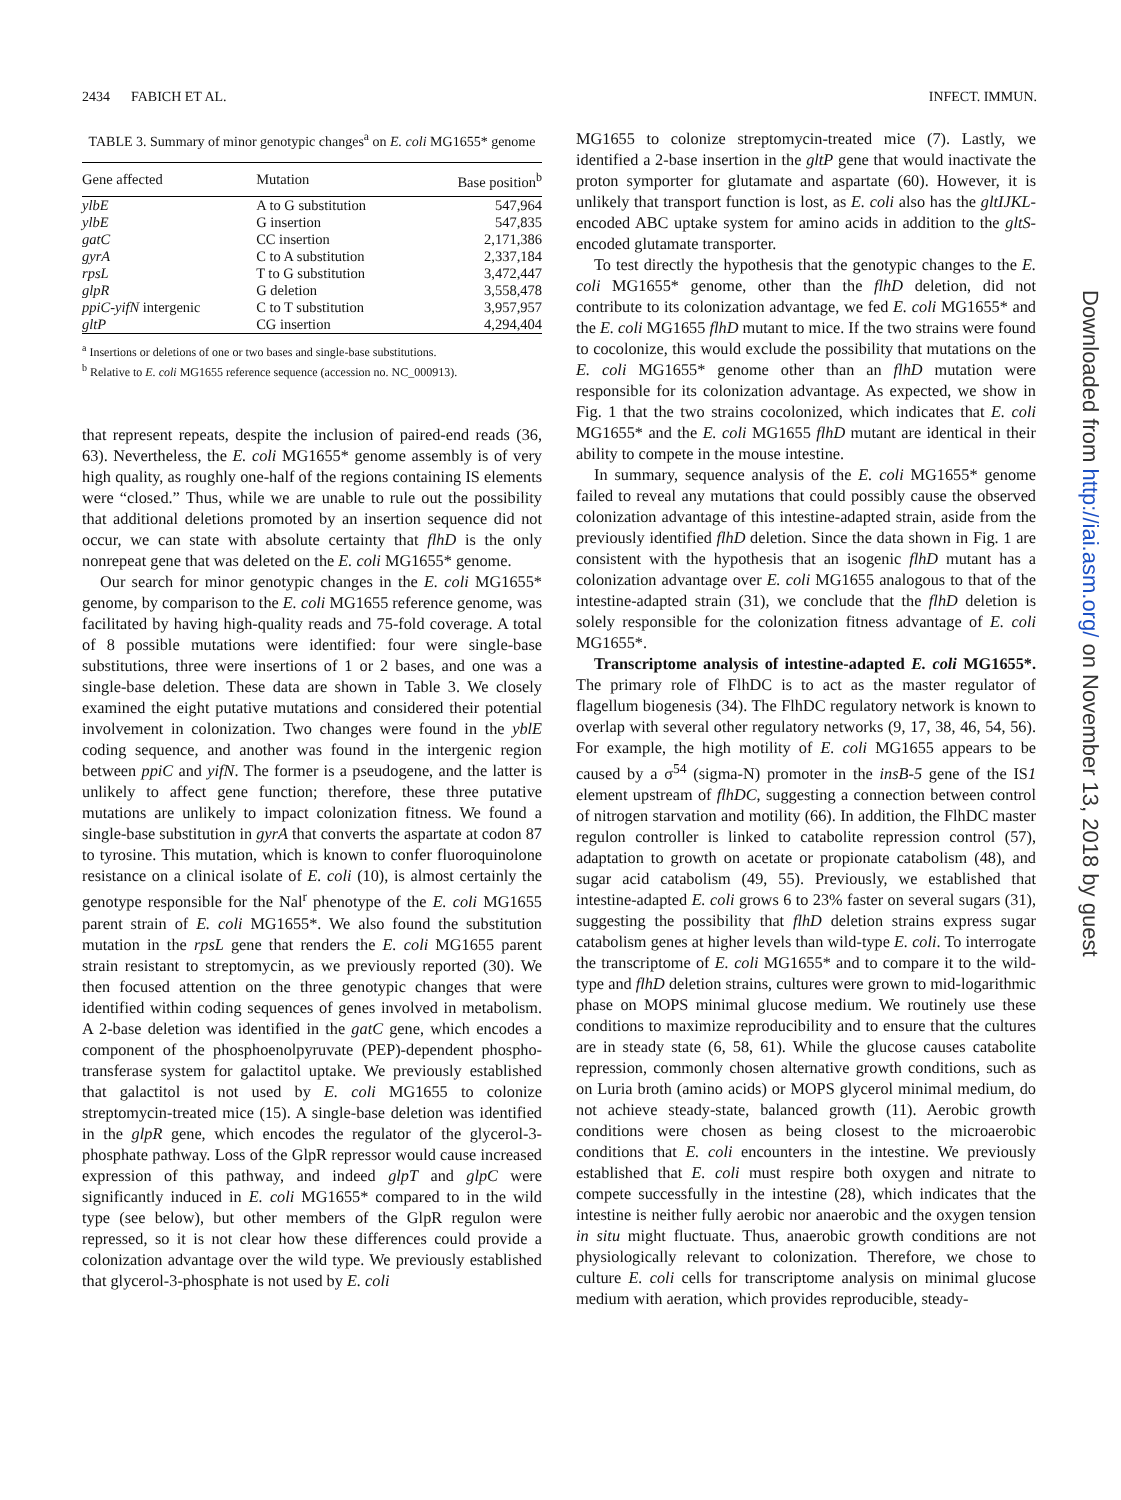2434 FABICH ET AL. INFECT. IMMUN.
TABLE 3. Summary of minor genotypic changes<sup>a</sup> on E. coli MG1655* genome
| Gene affected | Mutation | Base position<sup>b</sup> |
| --- | --- | --- |
| ylbE | A to G substitution | 547,964 |
| ylbE | G insertion | 547,835 |
| gatC | CC insertion | 2,171,386 |
| gyrA | C to A substitution | 2,337,184 |
| rpsL | T to G substitution | 3,472,447 |
| glpR | G deletion | 3,558,478 |
| ppiC-yifN intergenic | C to T substitution | 3,957,957 |
| gltP | CG insertion | 4,294,404 |
<sup>a</sup> Insertions or deletions of one or two bases and single-base substitutions.
<sup>b</sup> Relative to E. coli MG1655 reference sequence (accession no. NC_000913).
that represent repeats, despite the inclusion of paired-end reads (36, 63). Nevertheless, the E. coli MG1655* genome assembly is of very high quality, as roughly one-half of the regions containing IS elements were “closed.” Thus, while we are unable to rule out the possibility that additional deletions promoted by an insertion sequence did not occur, we can state with absolute certainty that flhD is the only nonrepeat gene that was deleted on the E. coli MG1655* genome.
Our search for minor genotypic changes in the E. coli MG1655* genome, by comparison to the E. coli MG1655 reference genome, was facilitated by having high-quality reads and 75-fold coverage. A total of 8 possible mutations were identified: four were single-base substitutions, three were insertions of 1 or 2 bases, and one was a single-base deletion. These data are shown in Table 3. We closely examined the eight putative mutations and considered their potential involvement in colonization. Two changes were found in the yblE coding sequence, and another was found in the intergenic region between ppiC and yifN. The former is a pseudogene, and the latter is unlikely to affect gene function; therefore, these three putative mutations are unlikely to impact colonization fitness. We found a single-base substitution in gyrA that converts the aspartate at codon 87 to tyrosine. This mutation, which is known to confer fluoroquinolone resistance on a clinical isolate of E. coli (10), is almost certainly the genotype responsible for the Nal<sup>r</sup> phenotype of the E. coli MG1655 parent strain of E. coli MG1655*. We also found the substitution mutation in the rpsL gene that renders the E. coli MG1655 parent strain resistant to streptomycin, as we previously reported (30). We then focused attention on the three genotypic changes that were identified within coding sequences of genes involved in metabolism. A 2-base deletion was identified in the gatC gene, which encodes a component of the phosphoenolpyruvate (PEP)-dependent phospho-transferase system for galactitol uptake. We previously established that galactitol is not used by E. coli MG1655 to colonize streptomycin-treated mice (15). A single-base deletion was identified in the glpR gene, which encodes the regulator of the glycerol-3-phosphate pathway. Loss of the GlpR repressor would cause increased expression of this pathway, and indeed glpT and glpC were significantly induced in E. coli MG1655* compared to in the wild type (see below), but other members of the GlpR regulon were repressed, so it is not clear how these differences could provide a colonization advantage over the wild type. We previously established that glycerol-3-phosphate is not used by E. coli
MG1655 to colonize streptomycin-treated mice (7). Lastly, we identified a 2-base insertion in the gltP gene that would inactivate the proton symporter for glutamate and aspartate (60). However, it is unlikely that transport function is lost, as E. coli also has the gltIJKL-encoded ABC uptake system for amino acids in addition to the gltS-encoded glutamate transporter.
To test directly the hypothesis that the genotypic changes to the E. coli MG1655* genome, other than the flhD deletion, did not contribute to its colonization advantage, we fed E. coli MG1655* and the E. coli MG1655 flhD mutant to mice. If the two strains were found to cocolonize, this would exclude the possibility that mutations on the E. coli MG1655* genome other than an flhD mutation were responsible for its colonization advantage. As expected, we show in Fig. 1 that the two strains cocolonized, which indicates that E. coli MG1655* and the E. coli MG1655 flhD mutant are identical in their ability to compete in the mouse intestine.
In summary, sequence analysis of the E. coli MG1655* genome failed to reveal any mutations that could possibly cause the observed colonization advantage of this intestine-adapted strain, aside from the previously identified flhD deletion. Since the data shown in Fig. 1 are consistent with the hypothesis that an isogenic flhD mutant has a colonization advantage over E. coli MG1655 analogous to that of the intestine-adapted strain (31), we conclude that the flhD deletion is solely responsible for the colonization fitness advantage of E. coli MG1655*.
Transcriptome analysis of intestine-adapted E. coli MG1655*. The primary role of FlhDC is to act as the master regulator of flagellum biogenesis (34). The FlhDC regulatory network is known to overlap with several other regulatory networks (9, 17, 38, 46, 54, 56). For example, the high motility of E. coli MG1655 appears to be caused by a σ<sup>54</sup> (sigma-N) promoter in the insB-5 gene of the IS1 element upstream of flhDC, suggesting a connection between control of nitrogen starvation and motility (66). In addition, the FlhDC master regulon controller is linked to catabolite repression control (57), adaptation to growth on acetate or propionate catabolism (48), and sugar acid catabolism (49, 55). Previously, we established that intestine-adapted E. coli grows 6 to 23% faster on several sugars (31), suggesting the possibility that flhD deletion strains express sugar catabolism genes at higher levels than wild-type E. coli. To interrogate the transcriptome of E. coli MG1655* and to compare it to the wild-type and flhD deletion strains, cultures were grown to mid-logarithmic phase on MOPS minimal glucose medium. We routinely use these conditions to maximize reproducibility and to ensure that the cultures are in steady state (6, 58, 61). While the glucose causes catabolite repression, commonly chosen alternative growth conditions, such as on Luria broth (amino acids) or MOPS glycerol minimal medium, do not achieve steady-state, balanced growth (11). Aerobic growth conditions were chosen as being closest to the microaerobic conditions that E. coli encounters in the intestine. We previously established that E. coli must respire both oxygen and nitrate to compete successfully in the intestine (28), which indicates that the intestine is neither fully aerobic nor anaerobic and the oxygen tension in situ might fluctuate. Thus, anaerobic growth conditions are not physiologically relevant to colonization. Therefore, we chose to culture E. coli cells for transcriptome analysis on minimal glucose medium with aeration, which provides reproducible, steady-
Downloaded from http://iai.asm.org/ on November 13, 2018 by guest